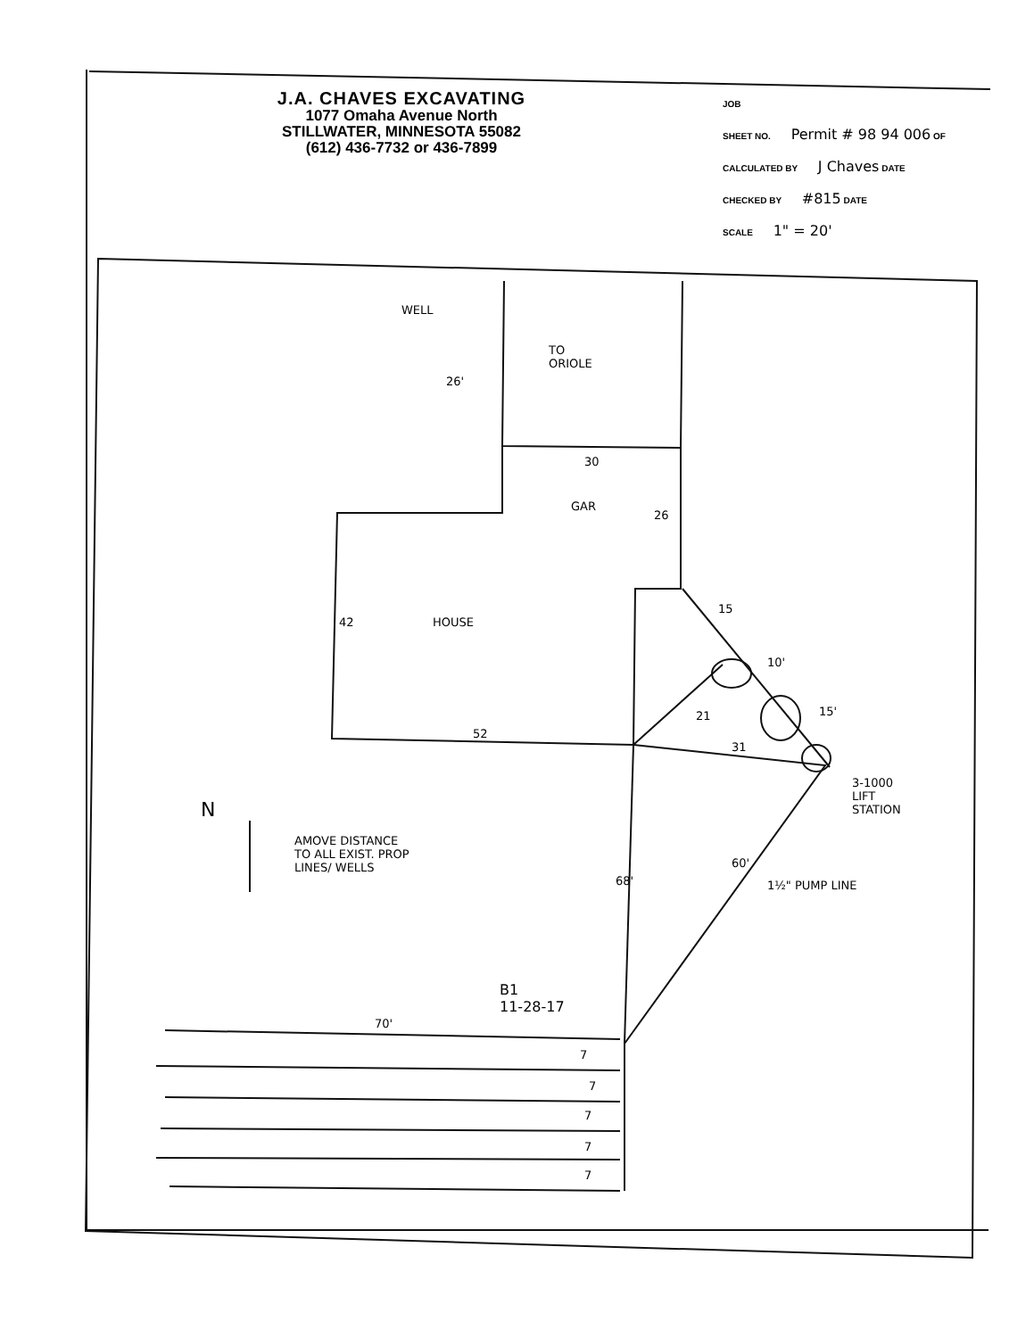J.A. CHAVES EXCAVATING
1077 Omaha Avenue North
STILLWATER, MINNESOTA 55082
(612) 436-7732 or 436-7899
JOB
SHEET NO. Permit # 98 94 006 OF
CALCULATED BY J Chaves DATE
CHECKED BY #815 DATE
SCALE 1" = 20'
WELL
26'
TO
ORIOLE
30
GAR
26
42 HOUSE
15
10'
21 15'
52
31
3-1000
LIFT
STATION
N
AMOVE DISTANCE
TO ALL EXIST. PROP
LINES/ WELLS
68'
60'
1½" PUMP LINE
B1
11-28-17
70'
7
7
7
7
7